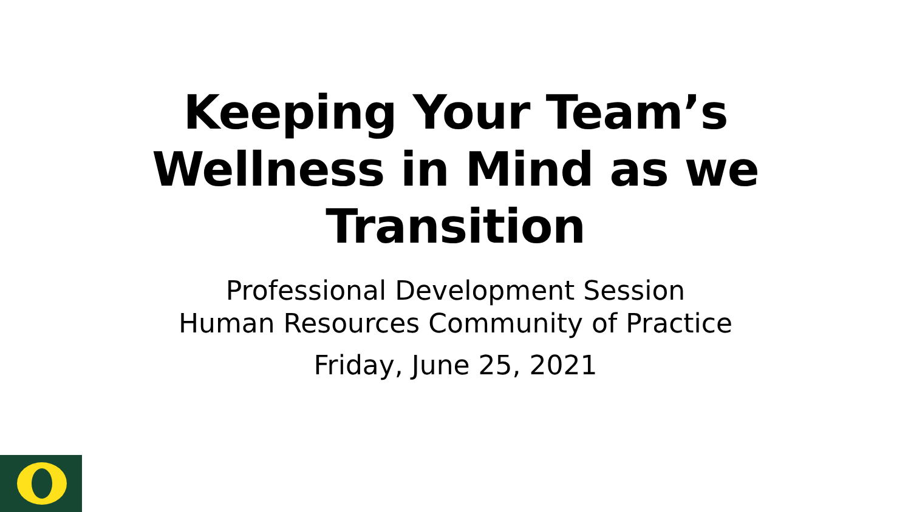Keeping Your Team’s
Wellness in Mind as we
Transition
Professional Development Session
Human Resources Community of Practice
Friday, June 25, 2021